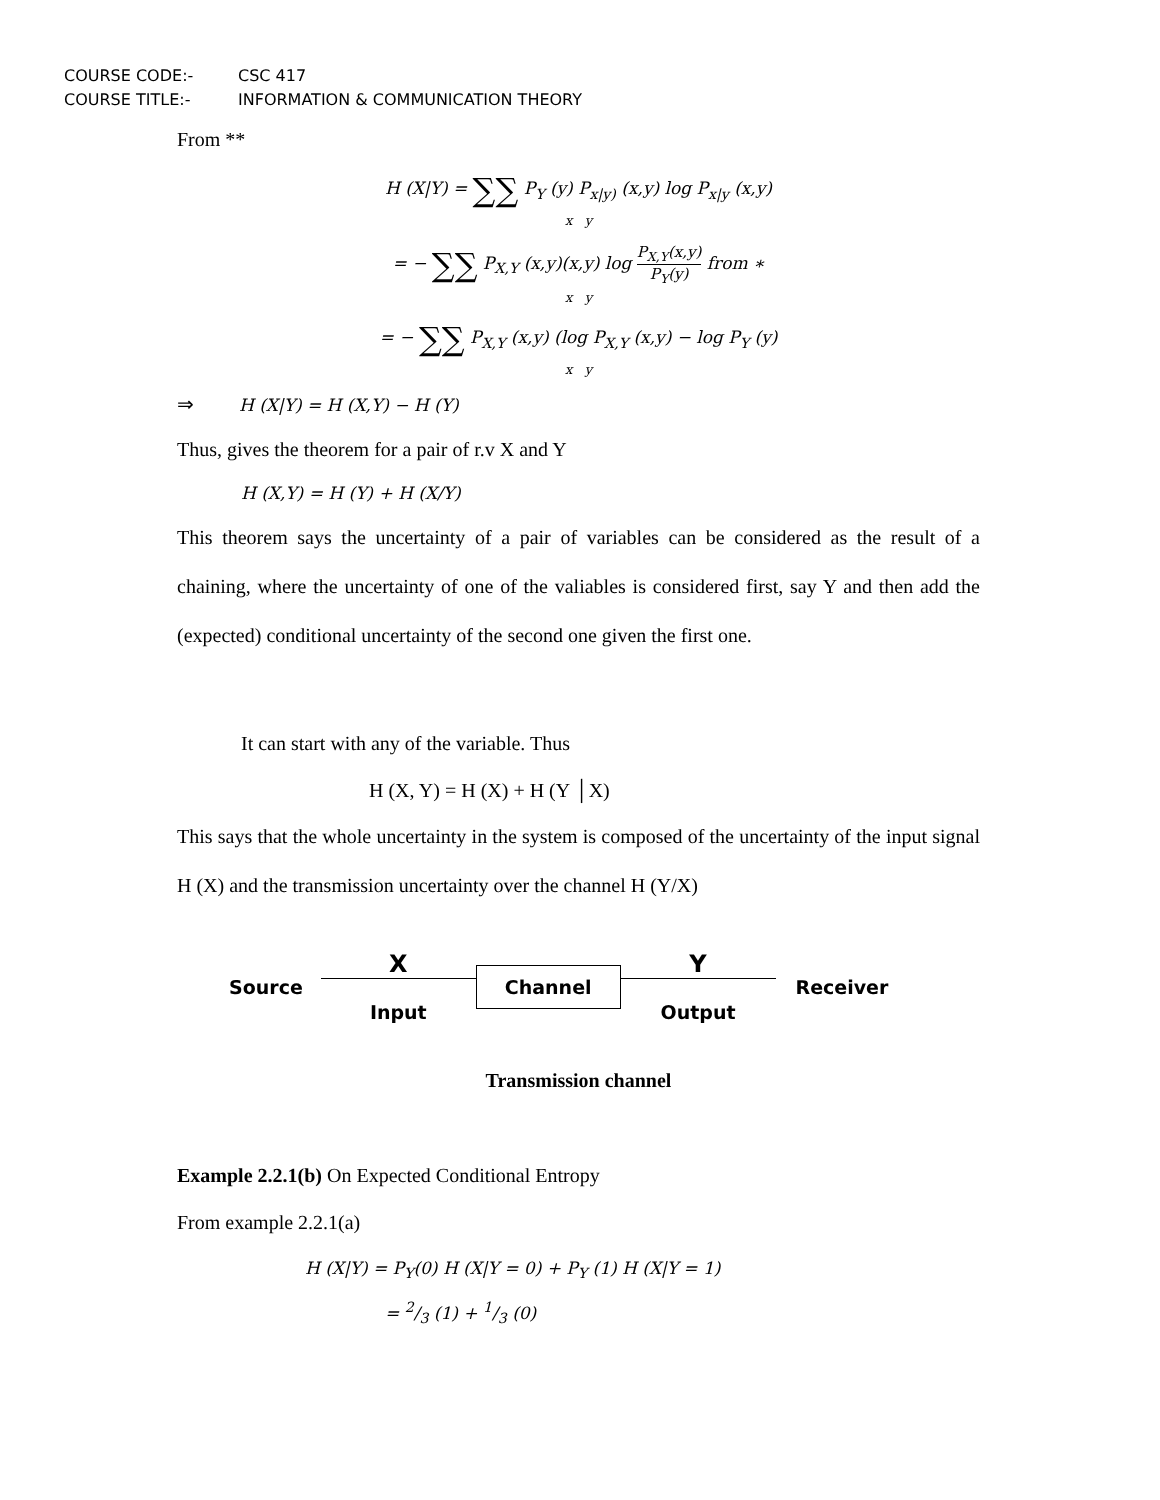COURSE CODE:- CSC 417
COURSE TITLE:- INFORMATION & COMMUNICATION THEORY
From **
H (X|Y) = ∑∑ P<sub>Y</sub> (y) P<sub>x|y)</sub> (x,y) log P<sub>x|y</sub> (x,y)
x y
= − ∑∑ P<sub>X,Y</sub> (x,y)(x,y) log P<sub>X,Y</sub>(x,y) P<sub>Y</sub>(y) from ∗
x y
= − ∑∑ P<sub>X,Y</sub> (x,y) (log P<sub>X,Y</sub> (x,y) − log P<sub>Y</sub> (y)
x y
⇒ H (X|Y) = H (X,Y) − H (Y)
Thus, gives the theorem for a pair of r.v X and Y
H (X,Y) = H (Y) + H (X/Y)
This theorem says the uncertainty of a pair of variables can be considered as the result of a chaining, where the uncertainty of one of the valiables is considered first, say Y and then add the (expected) conditional uncertainty of the second one given the first one.
It can start with any of the variable. Thus
H (X, Y) = H (X) + H (Y │X)
This says that the whole uncertainty in the system is composed of the uncertainty of the input signal H (X) and the transmission uncertainty over the channel H (Y/X)
Source X
Input Channel Y
Output Receiver
Transmission channel
Example 2.2.1(b) On Expected Conditional Entropy
From example 2.2.1(a)
H (X|Y) = P<sub>Y</sub>(0) H (X|Y = 0) + P<sub>Y</sub> (1) H (X|Y = 1)
= 2/3 (1) + 1/3 (0)